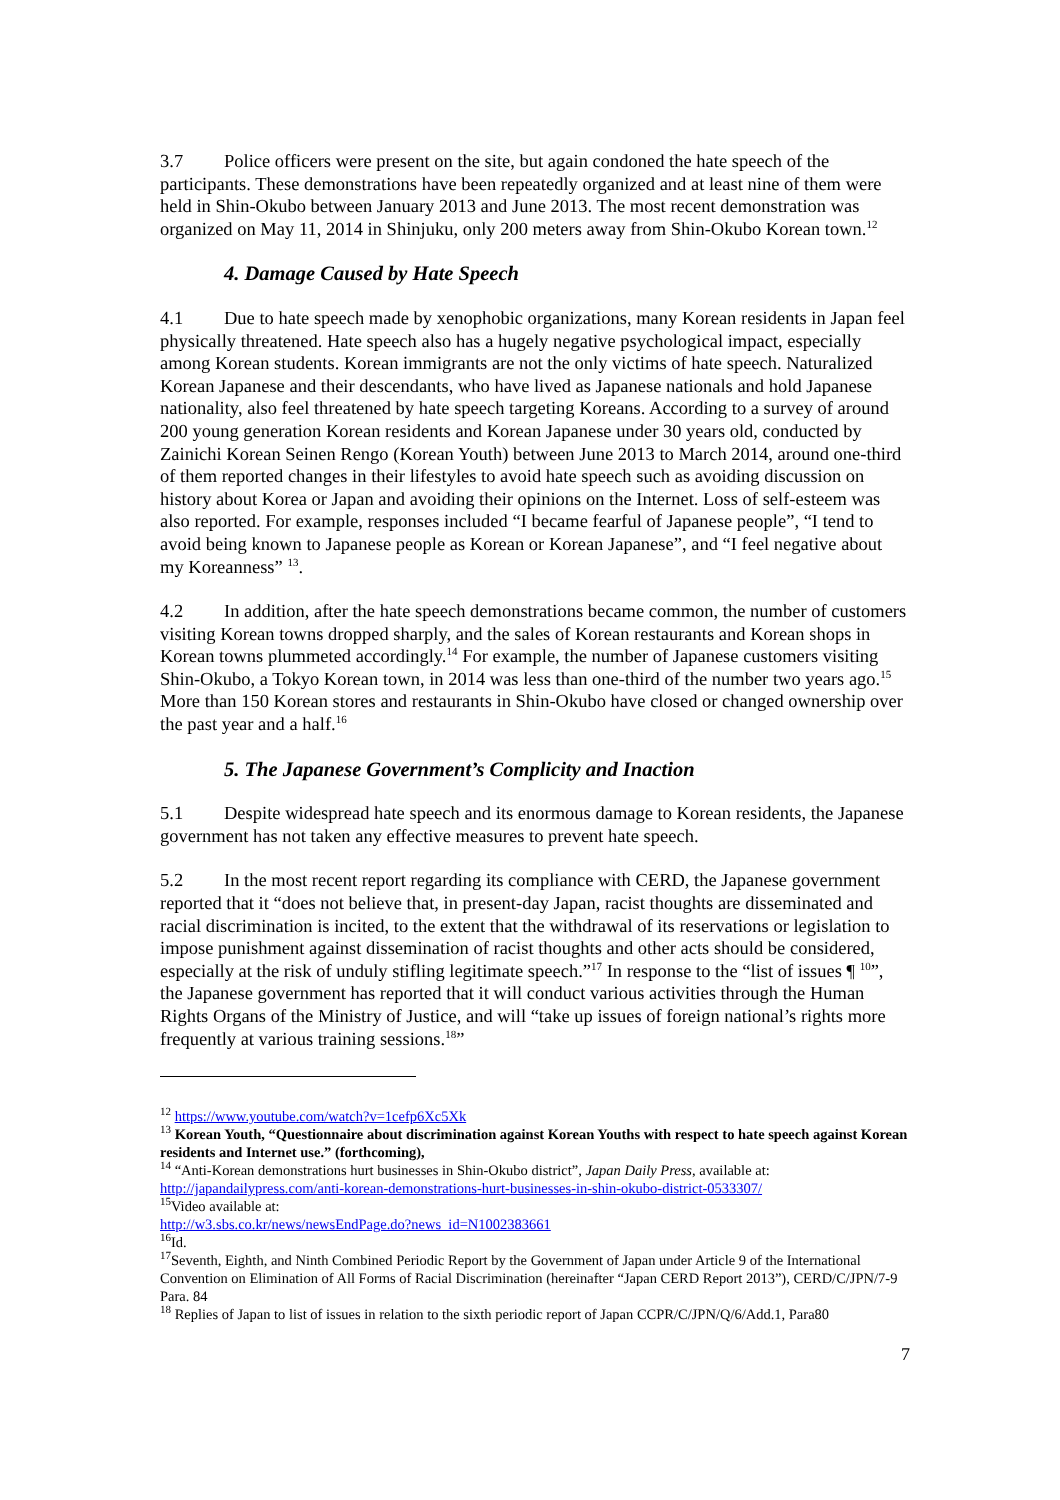3.7 Police officers were present on the site, but again condoned the hate speech of the participants. These demonstrations have been repeatedly organized and at least nine of them were held in Shin-Okubo between January 2013 and June 2013. The most recent demonstration was organized on May 11, 2014 in Shinjuku, only 200 meters away from Shin-Okubo Korean town.<sup>12</sup>
4. Damage Caused by Hate Speech
4.1 Due to hate speech made by xenophobic organizations, many Korean residents in Japan feel physically threatened. Hate speech also has a hugely negative psychological impact, especially among Korean students. Korean immigrants are not the only victims of hate speech. Naturalized Korean Japanese and their descendants, who have lived as Japanese nationals and hold Japanese nationality, also feel threatened by hate speech targeting Koreans. According to a survey of around 200 young generation Korean residents and Korean Japanese under 30 years old, conducted by Zainichi Korean Seinen Rengo (Korean Youth) between June 2013 to March 2014, around one-third of them reported changes in their lifestyles to avoid hate speech such as avoiding discussion on history about Korea or Japan and avoiding their opinions on the Internet. Loss of self-esteem was also reported. For example, responses included “I became fearful of Japanese people”, “I tend to avoid being known to Japanese people as Korean or Korean Japanese”, and “I feel negative about my Koreanness” <sup>13</sup>.
4.2 In addition, after the hate speech demonstrations became common, the number of customers visiting Korean towns dropped sharply, and the sales of Korean restaurants and Korean shops in Korean towns plummeted accordingly.<sup>14</sup> For example, the number of Japanese customers visiting Shin-Okubo, a Tokyo Korean town, in 2014 was less than one-third of the number two years ago.<sup>15</sup> More than 150 Korean stores and restaurants in Shin-Okubo have closed or changed ownership over the past year and a half.<sup>16</sup>
5. The Japanese Government’s Complicity and Inaction
5.1 Despite widespread hate speech and its enormous damage to Korean residents, the Japanese government has not taken any effective measures to prevent hate speech.
5.2 In the most recent report regarding its compliance with CERD, the Japanese government reported that it “does not believe that, in present-day Japan, racist thoughts are disseminated and racial discrimination is incited, to the extent that the withdrawal of its reservations or legislation to impose punishment against dissemination of racist thoughts and other acts should be considered, especially at the risk of unduly stifling legitimate speech.”<sup>17</sup> In response to the “list of issues ¶ <sup>10</sup>”, the Japanese government has reported that it will conduct various activities through the Human Rights Organs of the Ministry of Justice, and will “take up issues of foreign national’s rights more frequently at various training sessions.<sup>18</sup>”
<sup>12</sup> https://www.youtube.com/watch?v=1cefp6Xc5Xk
<sup>13</sup> Korean Youth, “Questionnaire about discrimination against Korean Youths with respect to hate speech against Korean residents and Internet use.” (forthcoming),
<sup>14</sup> “Anti-Korean demonstrations hurt businesses in Shin-Okubo district”, Japan Daily Press, available at: http://japandailypress.com/anti-korean-demonstrations-hurt-businesses-in-shin-okubo-district-0533307/
<sup>15</sup> Video available at:
http://w3.sbs.co.kr/news/newsEndPage.do?news_id=N1002383661
<sup>16</sup> Id.
<sup>17</sup> Seventh, Eighth, and Ninth Combined Periodic Report by the Government of Japan under Article 9 of the International Convention on Elimination of All Forms of Racial Discrimination (hereinafter “Japan CERD Report 2013”), CERD/C/JPN/7-9 Para. 84
<sup>18</sup> Replies of Japan to list of issues in relation to the sixth periodic report of Japan CCPR/C/JPN/Q/6/Add.1, Para80
7